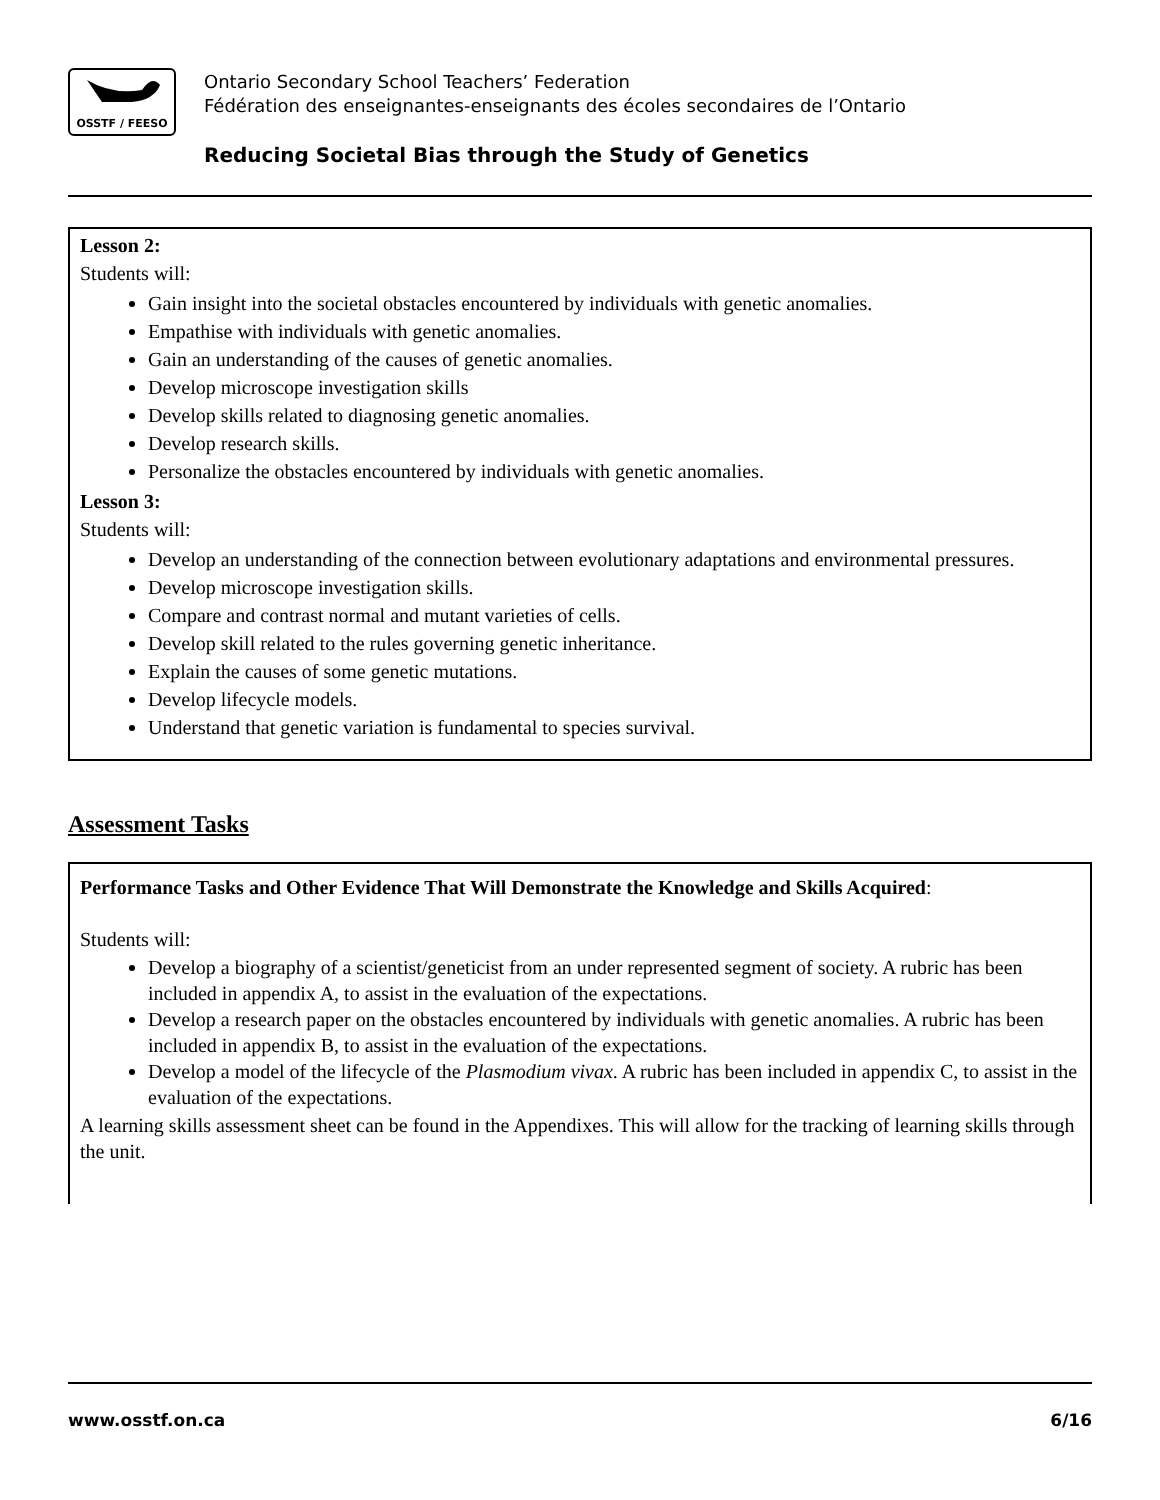OSSTF / FEESO
Ontario Secondary School Teachers’ Federation
Fédération des enseignantes-enseignants des écoles secondaires de l’Ontario
Reducing Societal Bias through the Study of Genetics
Lesson 2:
Students will:
Gain insight into the societal obstacles encountered by individuals with genetic anomalies.
Empathise with individuals with genetic anomalies.
Gain an understanding of the causes of genetic anomalies.
Develop microscope investigation skills
Develop skills related to diagnosing genetic anomalies.
Develop research skills.
Personalize the obstacles encountered by individuals with genetic anomalies.
Lesson 3:
Students will:
Develop an understanding of the connection between evolutionary adaptations and environmental pressures.
Develop microscope investigation skills.
Compare and contrast normal and mutant varieties of cells.
Develop skill related to the rules governing genetic inheritance.
Explain the causes of some genetic mutations.
Develop lifecycle models.
Understand that genetic variation is fundamental to species survival.
Assessment Tasks
Performance Tasks and Other Evidence That Will Demonstrate the Knowledge and Skills Acquired:
Students will:
Develop a biography of a scientist/geneticist from an under represented segment of society. A rubric has been included in appendix A, to assist in the evaluation of the expectations.
Develop a research paper on the obstacles encountered by individuals with genetic anomalies. A rubric has been included in appendix B, to assist in the evaluation of the expectations.
Develop a model of the lifecycle of the Plasmodium vivax. A rubric has been included in appendix C, to assist in the evaluation of the expectations.
A learning skills assessment sheet can be found in the Appendixes. This will allow for the tracking of learning skills through the unit.
www.osstf.on.ca 6/16